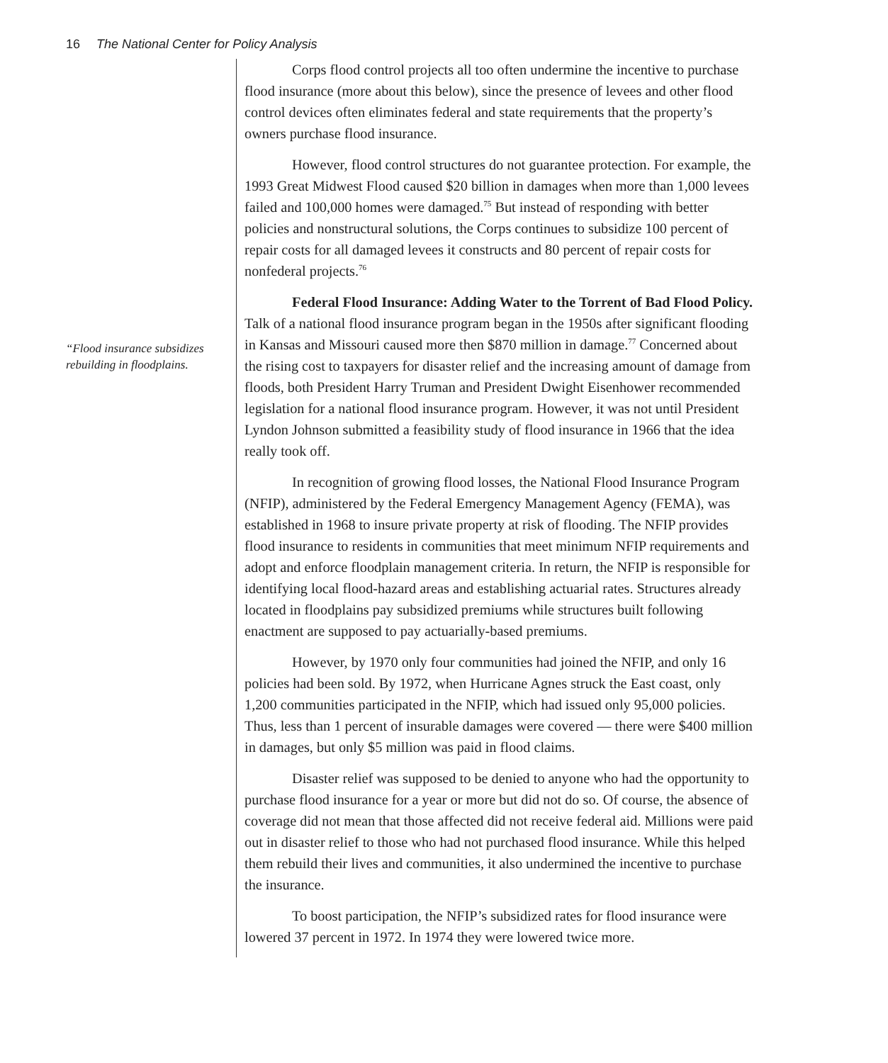16 The National Center for Policy Analysis
“Flood insurance subsidizes rebuilding in floodplains.
Corps flood control projects all too often undermine the incentive to purchase flood insurance (more about this below), since the presence of levees and other flood control devices often eliminates federal and state requirements that the property’s owners purchase flood insurance.
However, flood control structures do not guarantee protection. For example, the 1993 Great Midwest Flood caused $20 billion in damages when more than 1,000 levees failed and 100,000 homes were damaged.<sup>75</sup> But instead of responding with better policies and nonstructural solutions, the Corps continues to subsidize 100 percent of repair costs for all damaged levees it constructs and 80 percent of repair costs for nonfederal projects.<sup>76</sup>
Federal Flood Insurance: Adding Water to the Torrent of Bad Flood Policy. Talk of a national flood insurance program began in the 1950s after significant flooding in Kansas and Missouri caused more then $870 million in damage.<sup>77</sup> Concerned about the rising cost to taxpayers for disaster relief and the increasing amount of damage from floods, both President Harry Truman and President Dwight Eisenhower recommended legislation for a national flood insurance program. However, it was not until President Lyndon Johnson submitted a feasibility study of flood insurance in 1966 that the idea really took off.
In recognition of growing flood losses, the National Flood Insurance Program (NFIP), administered by the Federal Emergency Management Agency (FEMA), was established in 1968 to insure private property at risk of flooding. The NFIP provides flood insurance to residents in communities that meet minimum NFIP requirements and adopt and enforce floodplain management criteria. In return, the NFIP is responsible for identifying local flood-hazard areas and establishing actuarial rates. Structures already located in floodplains pay subsidized premiums while structures built following enactment are supposed to pay actuarially-based premiums.
However, by 1970 only four communities had joined the NFIP, and only 16 policies had been sold. By 1972, when Hurricane Agnes struck the East coast, only 1,200 communities participated in the NFIP, which had issued only 95,000 policies. Thus, less than 1 percent of insurable damages were covered — there were $400 million in damages, but only $5 million was paid in flood claims.
Disaster relief was supposed to be denied to anyone who had the opportunity to purchase flood insurance for a year or more but did not do so. Of course, the absence of coverage did not mean that those affected did not receive federal aid. Millions were paid out in disaster relief to those who had not purchased flood insurance. While this helped them rebuild their lives and communities, it also undermined the incentive to purchase the insurance.
To boost participation, the NFIP’s subsidized rates for flood insurance were lowered 37 percent in 1972. In 1974 they were lowered twice more.